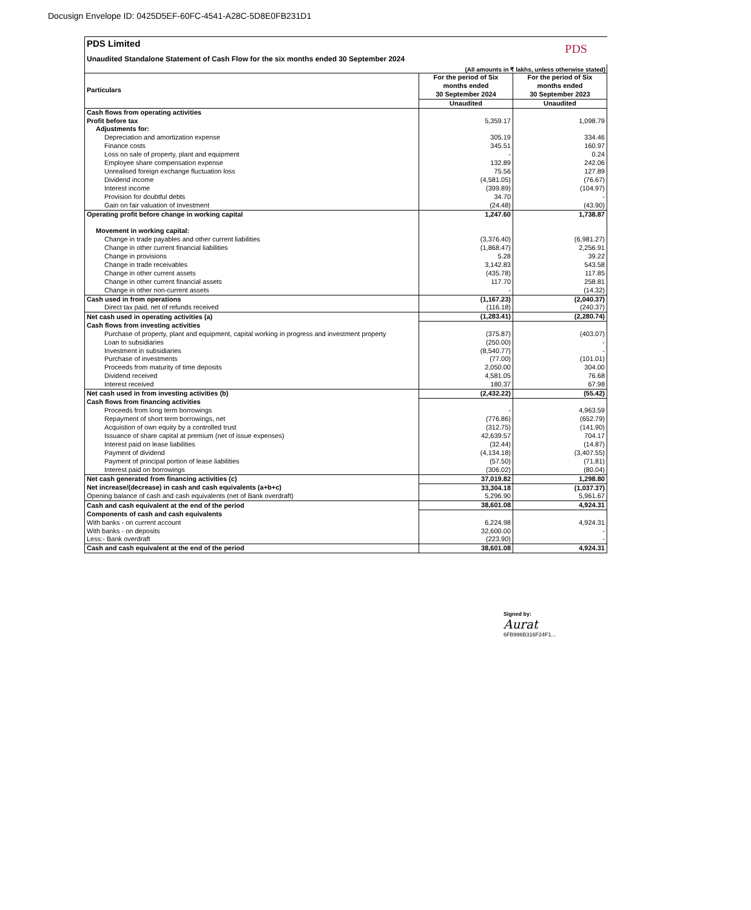Docusign Envelope ID: 0425D5EF-60FC-4541-A28C-5D8E0FB231D1
PDS Limited
Unaudited Standalone Statement of Cash Flow for the six months ended 30 September 2024
PDS
(All amounts in ₹ lakhs, unless otherwise stated)
| Particulars | For the period of Six months ended 30 September 2024 | For the period of Six months ended 30 September 2023 |
| --- | --- | --- |
| | Unaudited | Unaudited |
| Cash flows from operating activities | | |
| Profit before tax | 5,359.17 | 1,098.79 |
| Adjustments for: | | |
| Depreciation and amortization expense | 305.19 | 334.46 |
| Finance costs | 345.51 | 160.97 |
| Loss on sale of property, plant and equipment | - | 0.24 |
| Employee share compensation expense | 132.89 | 242.06 |
| Unrealised foreign exchange fluctuation loss | 75.56 | 127.89 |
| Dividend income | (4,581.05) | (76.67) |
| Interest income | (399.89) | (104.97) |
| Provision for doubtful debts | 34.70 | - |
| Gain on fair valuation of Investment | (24.48) | (43.90) |
| Operating profit before change in working capital | 1,247.60 | 1,738.87 |
| Movement in working capital: | | |
| Change in trade payables and other current liabilities | (3,376.40) | (6,981.27) |
| Change in other current financial liabilities | (1,868.47) | 2,256.91 |
| Change in provisions | 5.28 | 39.22 |
| Change in trade receivables | 3,142.83 | 543.58 |
| Change in other current assets | (435.78) | 117.85 |
| Change in other current financial assets | 117.70 | 258.81 |
| Change in other non-current assets | - | (14.32) |
| Cash used in from operations | (1,167.23) | (2,040.37) |
| Direct tax paid, net of refunds received | (116.18) | (240.37) |
| Net cash used in operating activities (a) | (1,283.41) | (2,280.74) |
| Cash flows from investing activities | | |
| Purchase of property, plant and equipment, capital working in progress and investment property | (375.87) | (403.07) |
| Loan to subsidiaries | (250.00) | - |
| Investment in subsidiaries | (8,540.77) | - |
| Purchase of investments | (77.00) | (101.01) |
| Proceeds from maturity of time deposits | 2,050.00 | 304.00 |
| Dividend received | 4,581.05 | 76.68 |
| Interest received | 180.37 | 67.98 |
| Net cash used in from investing activities (b) | (2,432.22) | (55.42) |
| Cash flows from financing activities | | |
| Proceeds from long term borrowings | - | 4,963.59 |
| Repayment of short term borrowings, net | (776.86) | (652.79) |
| Acquistion of own equity by a controlled trust | (312.75) | (141.90) |
| Issuance of share capital at premium (net of issue expenses) | 42,639.57 | 704.17 |
| Interest paid on lease liabilities | (32.44) | (14.87) |
| Payment of dividend | (4,134.18) | (3,407.55) |
| Payment of principal portion of lease liabilities | (57.50) | (71.81) |
| Interest paid on borrowings | (306.02) | (80.04) |
| Net cash generated from financing activities (c) | 37,019.82 | 1,298.80 |
| Net increase/(decrease) in cash and cash equivalents (a+b+c) | 33,304.18 | (1,037.37) |
| Opening balance of cash and cash equivalents (net of Bank overdraft) | 5,296.90 | 5,961.67 |
| Cash and cash equivalent at the end of the period | 38,601.08 | 4,924.31 |
| Components of cash and cash equivalents | | |
| With banks - on current account | 6,224.98 | 4,924.31 |
| With banks - on deposits | 32,600.00 | - |
| Less:- Bank overdraft | (223.90) | - |
| Cash and cash equivalent at the end of the period | 38,601.08 | 4,924.31 |
Signed by:
Aurat
6FB996B316F24F1...